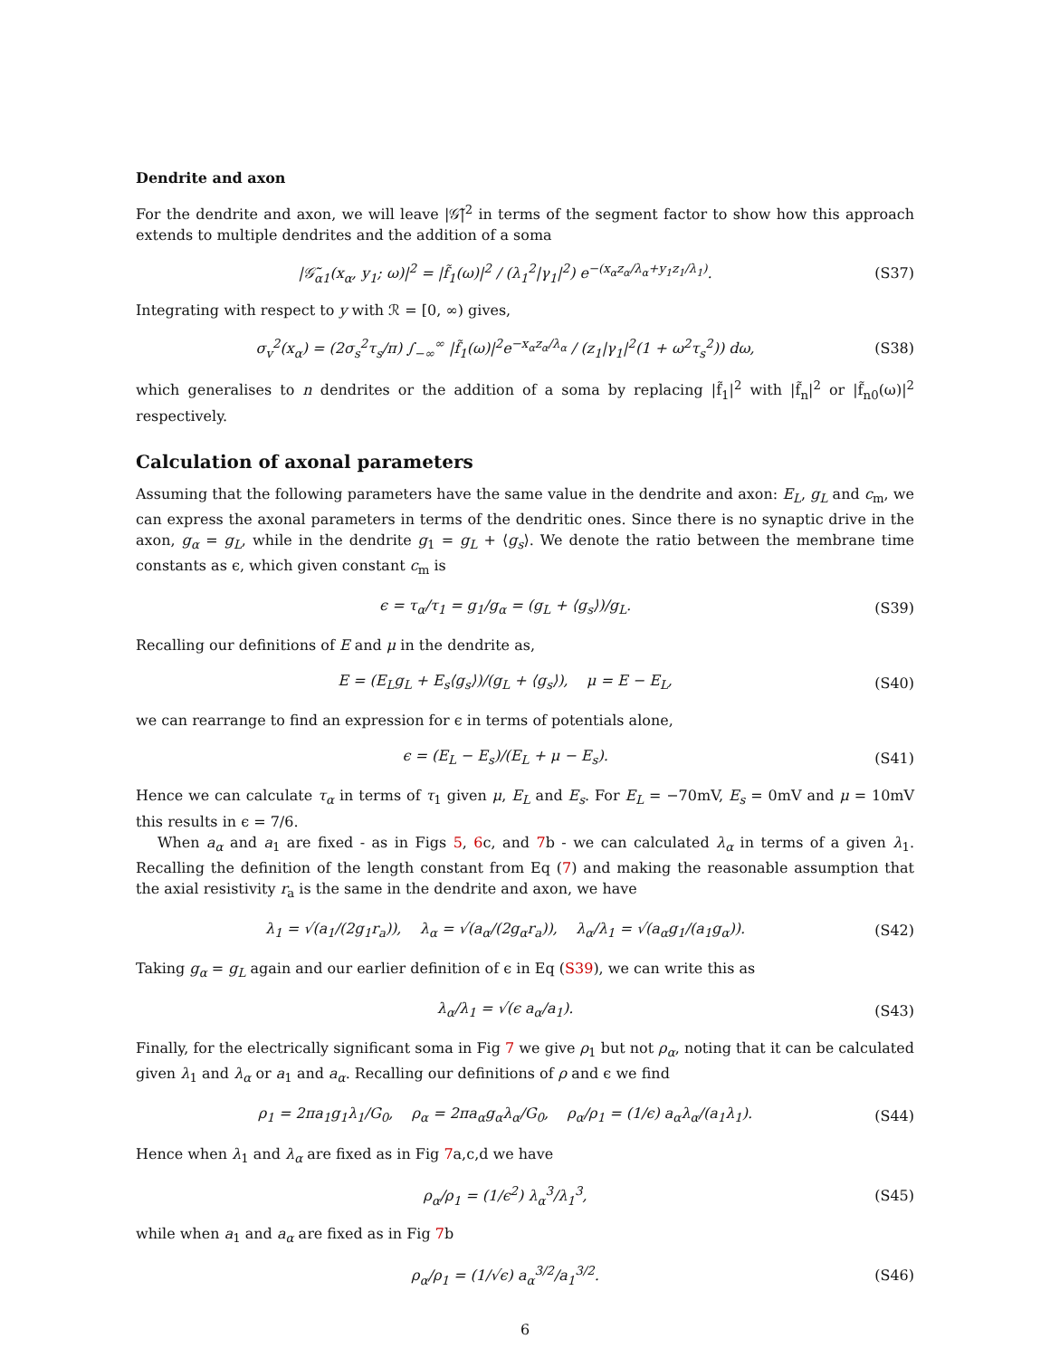Dendrite and axon
For the dendrite and axon, we will leave |𝒢̃|<sup>2</sup> in terms of the segment factor to show how this approach extends to multiple dendrites and the addition of a soma
|𝒢̃<sub>α1</sub>(x<sub>α</sub>, y<sub>1</sub>; ω)|<sup>2</sup> = |f̃<sub>1</sub>(ω)|<sup>2</sup> / (λ<sub>1</sub><sup>2</sup>|γ<sub>1</sub>|<sup>2</sup>) e<sup>−(x<sub>α</sub>z<sub>α</sub>/λ<sub>α</sub>+y<sub>1</sub>z<sub>1</sub>/λ<sub>1</sub>)</sup>. (S37)
Integrating with respect to y with ℛ = [0, ∞) gives,
σ<sub>v</sub><sup>2</sup>(x<sub>α</sub>) = (2σ<sub>s</sub><sup>2</sup>τ<sub>s</sub>/π) ∫<sub>−∞</sub><sup>∞</sup> |f̃<sub>1</sub>(ω)|<sup>2</sup>e<sup>−x<sub>α</sub>z<sub>α</sub>/λ<sub>α</sub></sup> / (z<sub>1</sub>|γ<sub>1</sub>|<sup>2</sup>(1 + ω<sup>2</sup>τ<sub>s</sub><sup>2</sup>)) dω, (S38)
which generalises to n dendrites or the addition of a soma by replacing |f̃<sub>1</sub>|<sup>2</sup> with |f̃<sub>n</sub>|<sup>2</sup> or |f̃<sub>n0</sub>(ω)|<sup>2</sup> respectively.
Calculation of axonal parameters
Assuming that the following parameters have the same value in the dendrite and axon: E<sub>L</sub>, g<sub>L</sub> and c<sub>m</sub>, we can express the axonal parameters in terms of the dendritic ones. Since there is no synaptic drive in the axon, g<sub>α</sub> = g<sub>L</sub>, while in the dendrite g<sub>1</sub> = g<sub>L</sub> + ⟨g<sub>s</sub>⟩. We denote the ratio between the membrane time constants as ϵ, which given constant c<sub>m</sub> is
ϵ = τ<sub>α</sub>/τ<sub>1</sub> = g<sub>1</sub>/g<sub>α</sub> = (g<sub>L</sub> + ⟨g<sub>s</sub>⟩)/g<sub>L</sub>. (S39)
Recalling our definitions of E and μ in the dendrite as,
E = (E<sub>L</sub>g<sub>L</sub> + E<sub>s</sub>⟨g<sub>s</sub>⟩)/(g<sub>L</sub> + ⟨g<sub>s</sub>⟩), μ = E − E<sub>L</sub>, (S40)
we can rearrange to find an expression for ϵ in terms of potentials alone,
ϵ = (E<sub>L</sub> − E<sub>s</sub>)/(E<sub>L</sub> + μ − E<sub>s</sub>). (S41)
Hence we can calculate τ<sub>α</sub> in terms of τ<sub>1</sub> given μ, E<sub>L</sub> and E<sub>s</sub>. For E<sub>L</sub> = −70mV, E<sub>s</sub> = 0mV and μ = 10mV this results in ϵ = 7/6.
When a<sub>α</sub> and a<sub>1</sub> are fixed - as in Figs 5, 6c, and 7b - we can calculated λ<sub>α</sub> in terms of a given λ<sub>1</sub>. Recalling the definition of the length constant from Eq (7) and making the reasonable assumption that the axial resistivity r<sub>a</sub> is the same in the dendrite and axon, we have
λ<sub>1</sub> = √(a<sub>1</sub>/(2g<sub>1</sub>r<sub>a</sub>)), λ<sub>α</sub> = √(a<sub>α</sub>/(2g<sub>α</sub>r<sub>a</sub>)), λ<sub>α</sub>/λ<sub>1</sub> = √(a<sub>α</sub>g<sub>1</sub>/(a<sub>1</sub>g<sub>α</sub>)). (S42)
Taking g<sub>α</sub> = g<sub>L</sub> again and our earlier definition of ϵ in Eq (S39), we can write this as
λ<sub>α</sub>/λ<sub>1</sub> = √(ϵ a<sub>α</sub>/a<sub>1</sub>). (S43)
Finally, for the electrically significant soma in Fig 7 we give ρ<sub>1</sub> but not ρ<sub>α</sub>, noting that it can be calculated given λ<sub>1</sub> and λ<sub>α</sub> or a<sub>1</sub> and a<sub>α</sub>. Recalling our definitions of ρ and ϵ we find
ρ<sub>1</sub> = 2πa<sub>1</sub>g<sub>1</sub>λ<sub>1</sub>/G<sub>0</sub>, ρ<sub>α</sub> = 2πa<sub>α</sub>g<sub>α</sub>λ<sub>α</sub>/G<sub>0</sub>, ρ<sub>α</sub>/ρ<sub>1</sub> = (1/ϵ) a<sub>α</sub>λ<sub>α</sub>/(a<sub>1</sub>λ<sub>1</sub>). (S44)
Hence when λ<sub>1</sub> and λ<sub>α</sub> are fixed as in Fig 7a,c,d we have
ρ<sub>α</sub>/ρ<sub>1</sub> = (1/ϵ<sup>2</sup>) λ<sub>α</sub><sup>3</sup>/λ<sub>1</sub><sup>3</sup>, (S45)
while when a<sub>1</sub> and a<sub>α</sub> are fixed as in Fig 7b
ρ<sub>α</sub>/ρ<sub>1</sub> = (1/√ϵ) a<sub>α</sub><sup>3/2</sup>/a<sub>1</sub><sup>3/2</sup>. (S46)
6